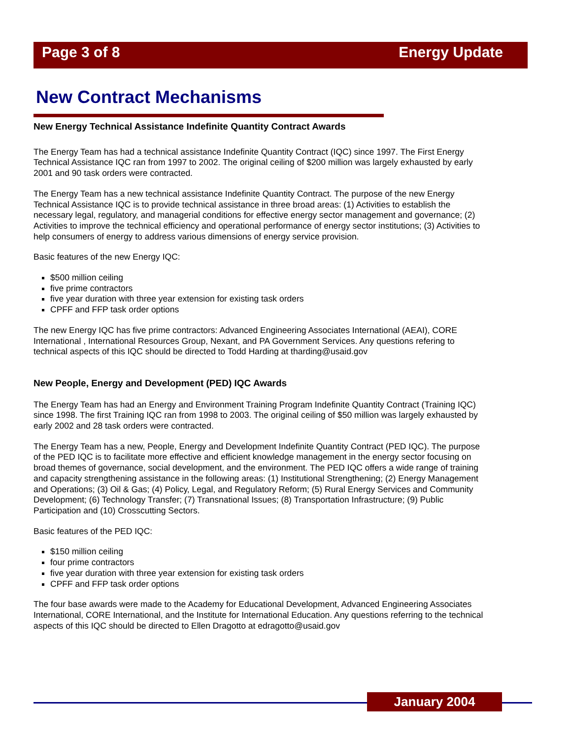Page 3 of 8 Energy Update
New Contract Mechanisms
New Energy Technical Assistance Indefinite Quantity Contract Awards
The Energy Team has had a technical assistance Indefinite Quantity Contract (IQC) since 1997. The First Energy Technical Assistance IQC ran from 1997 to 2002. The original ceiling of $200 million was largely exhausted by early 2001 and 90 task orders were contracted.
The Energy Team has a new technical assistance Indefinite Quantity Contract. The purpose of the new Energy Technical Assistance IQC is to provide technical assistance in three broad areas: (1) Activities to establish the necessary legal, regulatory, and managerial conditions for effective energy sector management and governance; (2) Activities to improve the technical efficiency and operational performance of energy sector institutions; (3) Activities to help consumers of energy to address various dimensions of energy service provision.
Basic features of the new Energy IQC:
$500 million ceiling
five prime contractors
five year duration with three year extension for existing task orders
CPFF and FFP task order options
The new Energy IQC has five prime contractors: Advanced Engineering Associates International (AEAI), CORE International , International Resources Group, Nexant, and PA Government Services. Any questions refering to technical aspects of this IQC should be directed to Todd Harding at tharding@usaid.gov
New People, Energy and Development (PED) IQC Awards
The Energy Team has had an Energy and Environment Training Program Indefinite Quantity Contract (Training IQC) since 1998. The first Training IQC ran from 1998 to 2003. The original ceiling of $50 million was largely exhausted by early 2002 and 28 task orders were contracted.
The Energy Team has a new, People, Energy and Development Indefinite Quantity Contract (PED IQC). The purpose of the PED IQC is to facilitate more effective and efficient knowledge management in the energy sector focusing on broad themes of governance, social development, and the environment. The PED IQC offers a wide range of training and capacity strengthening assistance in the following areas: (1) Institutional Strengthening; (2) Energy Management and Operations; (3) Oil & Gas; (4) Policy, Legal, and Regulatory Reform; (5) Rural Energy Services and Community Development; (6) Technology Transfer; (7) Transnational Issues; (8) Transportation Infrastructure; (9) Public Participation and (10) Crosscutting Sectors.
Basic features of the PED IQC:
$150 million ceiling
four prime contractors
five year duration with three year extension for existing task orders
CPFF and FFP task order options
The four base awards were made to the Academy for Educational Development, Advanced Engineering Associates International, CORE International, and the Institute for International Education. Any questions referring to the technical aspects of this IQC should be directed to Ellen Dragotto at edragotto@usaid.gov
January 2004